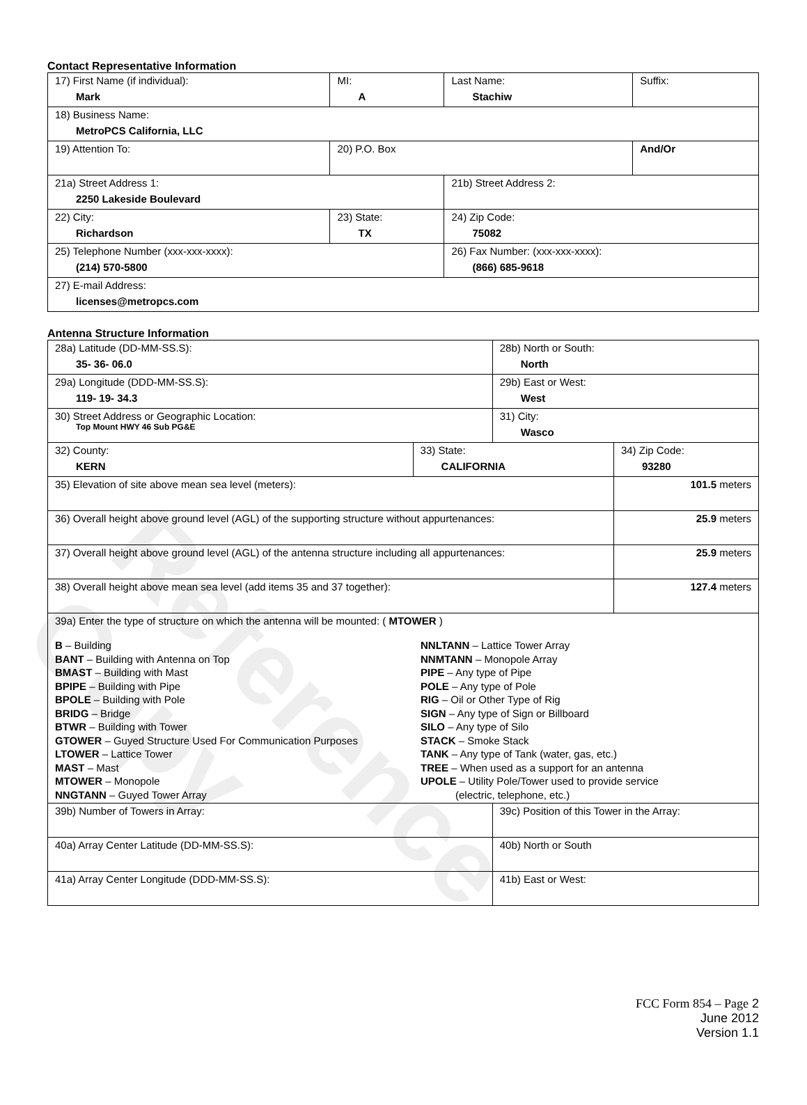Reference Copy
Contact Representative Information
| 17) First Name (if individual): Mark | MI: A | Last Name: Stachiw | Suffix: |
| 18) Business Name: MetroPCS California, LLC | | | |
| 19) Attention To: | 20) P.O. Box | | And/Or |
| 21a) Street Address 1: 2250 Lakeside Boulevard | | 21b) Street Address 2: | |
| 22) City: Richardson | 23) State: TX | 24) Zip Code: 75082 | |
| 25) Telephone Number (xxx-xxx-xxxx): (214) 570-5800 | | 26) Fax Number: (xxx-xxx-xxxx): (866) 685-9618 | |
| 27) E-mail Address: licenses@metropcs.com | | | |
Antenna Structure Information
| 28a) Latitude (DD-MM-SS.S): 35- 36- 06.0 | | 28b) North or South: North | | |
| 29a) Longitude (DDD-MM-SS.S): 119- 19- 34.3 | | 29b) East or West: West | | |
| 30) Street Address or Geographic Location: Top Mount HWY 46 Sub PG&E | | 31) City: Wasco | | |
| 32) County: KERN | 33) State: CALIFORNIA | | 34) Zip Code: 93280 | |
| 35) Elevation of site above mean sea level (meters): | | | | 101.5 meters |
| 36) Overall height above ground level (AGL) of the supporting structure without appurtenances: | | | | 25.9 meters |
| 37) Overall height above ground level (AGL) of the antenna structure including all appurtenances: | | | | 25.9 meters |
| 38) Overall height above mean sea level (add items 35 and 37 together): | | | | 127.4 meters |
| 39a) Enter the type of structure on which the antenna will be mounted: ( MTOWER ) B – Building BANT – Building with Antenna on Top BMAST – Building with Mast BPIPE – Building with Pipe BPOLE – Building with Pole BRIDG – Bridge BTWR – Building with Tower GTOWER – Guyed Structure Used For Communication Purposes LTOWER – Lattice Tower MAST – Mast MTOWER – Monopole NNGTANN – Guyed Tower Array NNLTANN – Lattice Tower Array NNMTANN – Monopole Array PIPE – Any type of Pipe POLE – Any type of Pole RIG – Oil or Other Type of Rig SIGN – Any type of Sign or Billboard SILO – Any type of Silo STACK – Smoke Stack TANK – Any type of Tank (water, gas, etc.) TREE – When used as a support for an antenna UPOLE – Utility Pole/Tower used to provide service (electric, telephone, etc.) | | | | |
| 39b) Number of Towers in Array: | | 39c) Position of this Tower in the Array: | | |
| 40a) Array Center Latitude (DD-MM-SS.S): | | 40b) North or South | | |
| 41a) Array Center Longitude (DDD-MM-SS.S): | | 41b) East or West: | | |
FCC Form 854 – Page 2
June 2012
Version 1.1